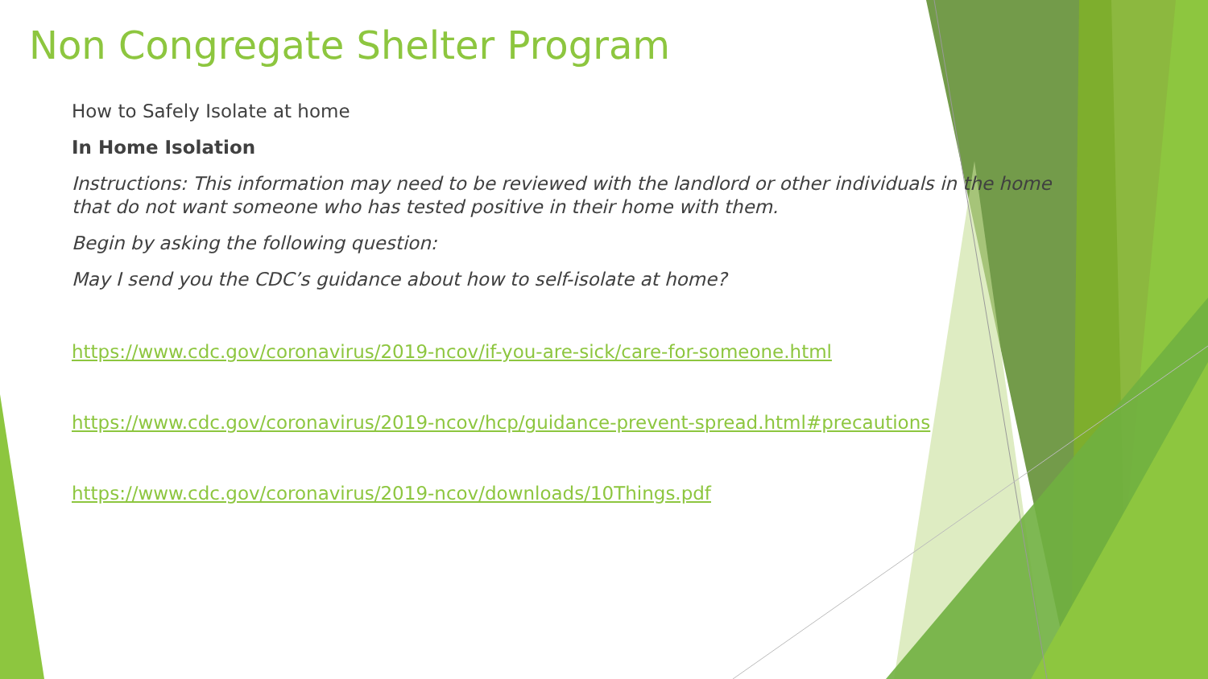Non Congregate Shelter Program
How to Safely Isolate at home
In Home Isolation
Instructions: This information may need to be reviewed with the landlord or other individuals in the home that do not want someone who has tested positive in their home with them.
Begin by asking the following question:
May I send you the CDC’s guidance about how to self-isolate at home?
https://www.cdc.gov/coronavirus/2019-ncov/if-you-are-sick/care-for-someone.html
https://www.cdc.gov/coronavirus/2019-ncov/hcp/guidance-prevent-spread.html#precautions
https://www.cdc.gov/coronavirus/2019-ncov/downloads/10Things.pdf